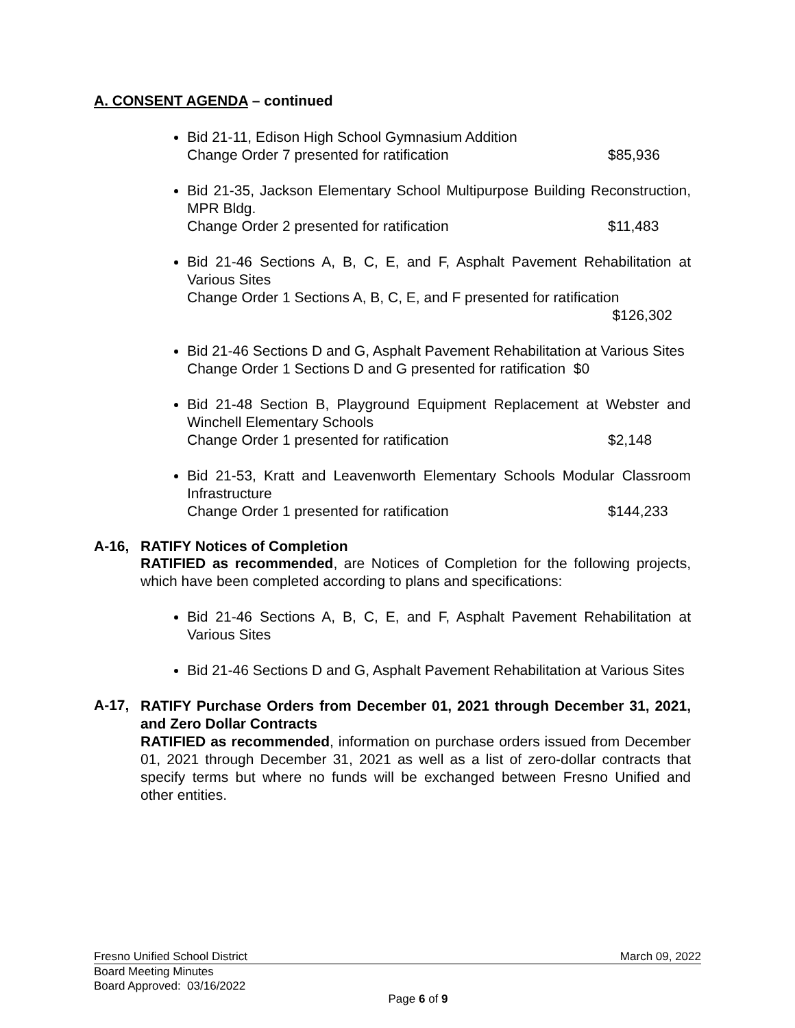A. CONSENT AGENDA – continued
Bid 21-11, Edison High School Gymnasium Addition
Change Order 7 presented for ratification $85,936
Bid 21-35, Jackson Elementary School Multipurpose Building Reconstruction, MPR Bldg.
Change Order 2 presented for ratification $11,483
Bid 21-46 Sections A, B, C, E, and F, Asphalt Pavement Rehabilitation at Various Sites
Change Order 1 Sections A, B, C, E, and F presented for ratification
$126,302
Bid 21-46 Sections D and G, Asphalt Pavement Rehabilitation at Various Sites
Change Order 1 Sections D and G presented for ratification $0
Bid 21-48 Section B, Playground Equipment Replacement at Webster and Winchell Elementary Schools
Change Order 1 presented for ratification $2,148
Bid 21-53, Kratt and Leavenworth Elementary Schools Modular Classroom Infrastructure
Change Order 1 presented for ratification $144,233
A-16, RATIFY Notices of Completion
RATIFIED as recommended, are Notices of Completion for the following projects, which have been completed according to plans and specifications:
Bid 21-46 Sections A, B, C, E, and F, Asphalt Pavement Rehabilitation at Various Sites
Bid 21-46 Sections D and G, Asphalt Pavement Rehabilitation at Various Sites
A-17, RATIFY Purchase Orders from December 01, 2021 through December 31, 2021, and Zero Dollar Contracts
RATIFIED as recommended, information on purchase orders issued from December 01, 2021 through December 31, 2021 as well as a list of zero-dollar contracts that specify terms but where no funds will be exchanged between Fresno Unified and other entities.
Fresno Unified School District March 09, 2022
Board Meeting Minutes
Board Approved: 03/16/2022
Page 6 of 9